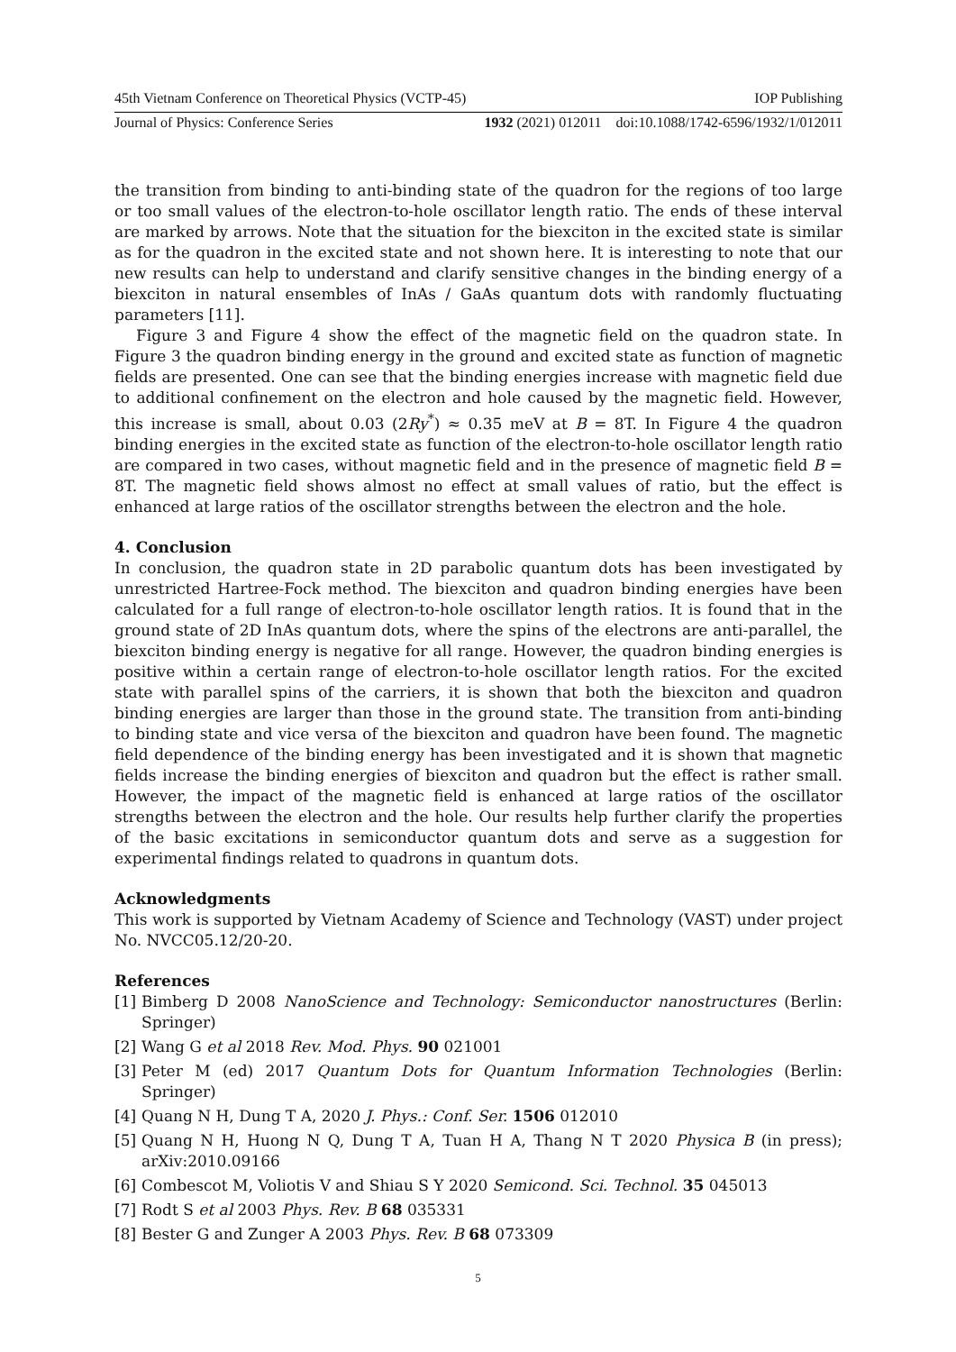45th Vietnam Conference on Theoretical Physics (VCTP-45) IOP Publishing
Journal of Physics: Conference Series 1932 (2021) 012011 doi:10.1088/1742-6596/1932/1/012011
the transition from binding to anti-binding state of the quadron for the regions of too large or too small values of the electron-to-hole oscillator length ratio. The ends of these interval are marked by arrows. Note that the situation for the biexciton in the excited state is similar as for the quadron in the excited state and not shown here. It is interesting to note that our new results can help to understand and clarify sensitive changes in the binding energy of a biexciton in natural ensembles of InAs / GaAs quantum dots with randomly fluctuating parameters [11].
Figure 3 and Figure 4 show the effect of the magnetic field on the quadron state. In Figure 3 the quadron binding energy in the ground and excited state as function of magnetic fields are presented. One can see that the binding energies increase with magnetic field due to additional confinement on the electron and hole caused by the magnetic field. However, this increase is small, about 0.03 (2Ry<sup>*</sup>) ≈ 0.35 meV at B = 8T. In Figure 4 the quadron binding energies in the excited state as function of the electron-to-hole oscillator length ratio are compared in two cases, without magnetic field and in the presence of magnetic field B = 8T. The magnetic field shows almost no effect at small values of ratio, but the effect is enhanced at large ratios of the oscillator strengths between the electron and the hole.
4. Conclusion
In conclusion, the quadron state in 2D parabolic quantum dots has been investigated by unrestricted Hartree-Fock method. The biexciton and quadron binding energies have been calculated for a full range of electron-to-hole oscillator length ratios. It is found that in the ground state of 2D InAs quantum dots, where the spins of the electrons are anti-parallel, the biexciton binding energy is negative for all range. However, the quadron binding energies is positive within a certain range of electron-to-hole oscillator length ratios. For the excited state with parallel spins of the carriers, it is shown that both the biexciton and quadron binding energies are larger than those in the ground state. The transition from anti-binding to binding state and vice versa of the biexciton and quadron have been found. The magnetic field dependence of the binding energy has been investigated and it is shown that magnetic fields increase the binding energies of biexciton and quadron but the effect is rather small. However, the impact of the magnetic field is enhanced at large ratios of the oscillator strengths between the electron and the hole. Our results help further clarify the properties of the basic excitations in semiconductor quantum dots and serve as a suggestion for experimental findings related to quadrons in quantum dots.
Acknowledgments
This work is supported by Vietnam Academy of Science and Technology (VAST) under project No. NVCC05.12/20-20.
References
[1] Bimberg D 2008 NanoScience and Technology: Semiconductor nanostructures (Berlin: Springer)
[2] Wang G et al 2018 Rev. Mod. Phys. 90 021001
[3] Peter M (ed) 2017 Quantum Dots for Quantum Information Technologies (Berlin: Springer)
[4] Quang N H, Dung T A, 2020 J. Phys.: Conf. Ser. 1506 012010
[5] Quang N H, Huong N Q, Dung T A, Tuan H A, Thang N T 2020 Physica B (in press); arXiv:2010.09166
[6] Combescot M, Voliotis V and Shiau S Y 2020 Semicond. Sci. Technol. 35 045013
[7] Rodt S et al 2003 Phys. Rev. B 68 035331
[8] Bester G and Zunger A 2003 Phys. Rev. B 68 073309
5